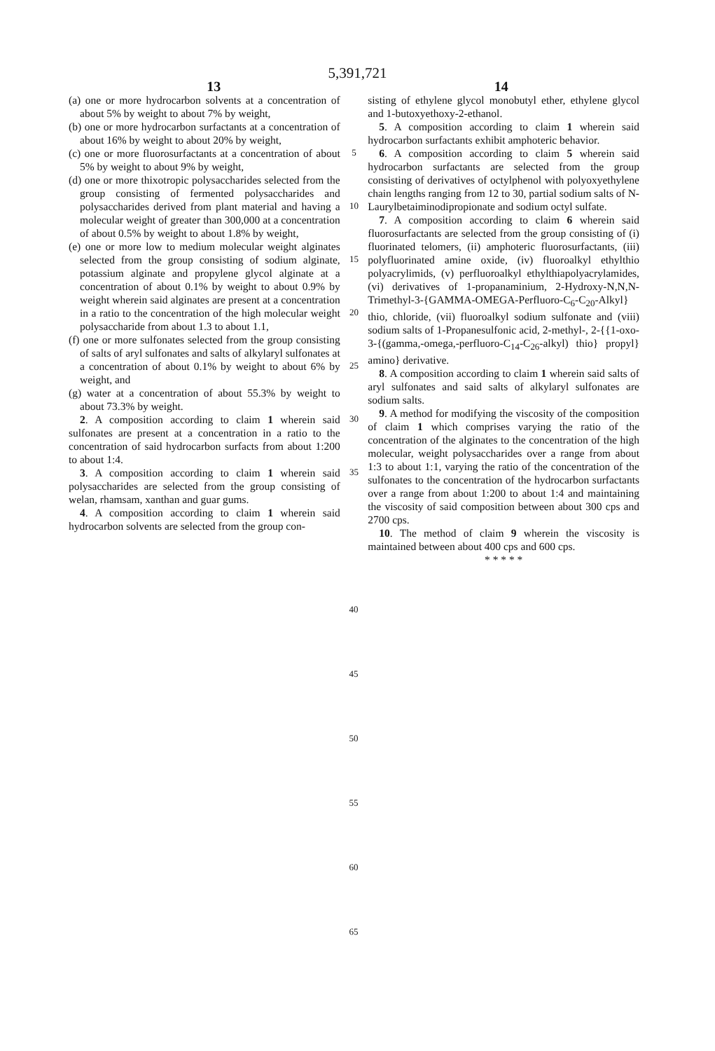5,391,721
13 14
(a) one or more hydrocarbon solvents at a concentration of about 5% by weight to about 7% by weight,
(b) one or more hydrocarbon surfactants at a concentration of about 16% by weight to about 20% by weight,
(c) one or more fluorosurfactants at a concentration of about 5% by weight to about 9% by weight,
(d) one or more thixotropic polysaccharides selected from the group consisting of fermented polysaccharides and polysaccharides derived from plant material and having a molecular weight of greater than 300,000 at a concentration of about 0.5% by weight to about 1.8% by weight,
(e) one or more low to medium molecular weight alginates selected from the group consisting of sodium alginate, potassium alginate and propylene glycol alginate at a concentration of about 0.1% by weight to about 0.9% by weight wherein said alginates are present at a concentration in a ratio to the concentration of the high molecular weight polysaccharide from about 1.3 to about 1.1,
(f) one or more sulfonates selected from the group consisting of salts of aryl sulfonates and salts of alkylaryl sulfonates at a concentration of about 0.1% by weight to about 6% by weight, and
(g) water at a concentration of about 55.3% by weight to about 73.3% by weight.
2. A composition according to claim 1 wherein said sulfonates are present at a concentration in a ratio to the concentration of said hydrocarbon surfacts from about 1:200 to about 1:4.
3. A composition according to claim 1 wherein said polysaccharides are selected from the group consisting of welan, rhamsam, xanthan and guar gums.
4. A composition according to claim 1 wherein said hydrocarbon solvents are selected from the group con-
5
10
15
20
25
30
35
sisting of ethylene glycol monobutyl ether, ethylene glycol and 1-butoxyethoxy-2-ethanol.
5. A composition according to claim 1 wherein said hydrocarbon surfactants exhibit amphoteric behavior.
6. A composition according to claim 5 wherein said hydrocarbon surfactants are selected from the group consisting of derivatives of octylphenol with polyoxyethylene chain lengths ranging from 12 to 30, partial sodium salts of N-Laurylbetaiminodipropionate and sodium octyl sulfate.
7. A composition according to claim 6 wherein said fluorosurfactants are selected from the group consisting of (i) fluorinated telomers, (ii) amphoteric fluorosurfactants, (iii) polyfluorinated amine oxide, (iv) fluoroalkyl ethylthio polyacrylimids, (v) perfluoroalkyl ethylthiapolyacrylamides, (vi) derivatives of 1-propanaminium, 2-Hydroxy-N,N,N-Trimethyl-3-{GAMMA-OMEGA-Perfluoro-C<sub>6</sub>-C<sub>20</sub>-Alkyl} thio, chloride, (vii) fluoroalkyl sodium sulfonate and (viii) sodium salts of 1-Propanesulfonic acid, 2-methyl-, 2-{{1-oxo-3-{(gamma,-omega,-perfluoro-C<sub>14</sub>-C<sub>26</sub>-alkyl) thio} propyl} amino} derivative.
8. A composition according to claim 1 wherein said salts of aryl sulfonates and said salts of alkylaryl sulfonates are sodium salts.
9. A method for modifying the viscosity of the composition of claim 1 which comprises varying the ratio of the concentration of the alginates to the concentration of the high molecular, weight polysaccharides over a range from about 1:3 to about 1:1, varying the ratio of the concentration of the sulfonates to the concentration of the hydrocarbon surfactants over a range from about 1:200 to about 1:4 and maintaining the viscosity of said composition between about 300 cps and 2700 cps.
10. The method of claim 9 wherein the viscosity is maintained between about 400 cps and 600 cps.
* * * * *
40
45
50
55
60
65